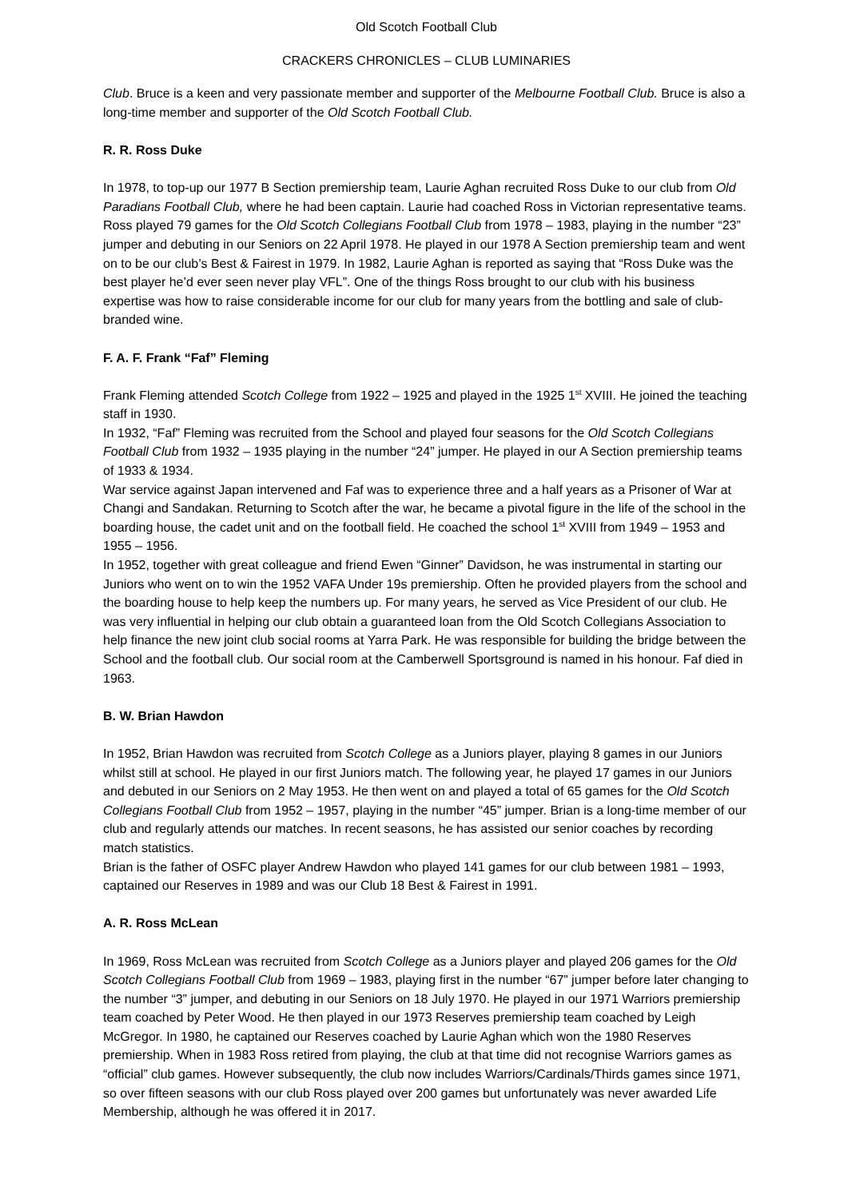Old Scotch Football Club
CRACKERS CHRONICLES – CLUB LUMINARIES
Club. Bruce is a keen and very passionate member and supporter of the Melbourne Football Club. Bruce is also a long-time member and supporter of the Old Scotch Football Club.
R. R. Ross Duke
In 1978, to top-up our 1977 B Section premiership team, Laurie Aghan recruited Ross Duke to our club from Old Paradians Football Club, where he had been captain. Laurie had coached Ross in Victorian representative teams. Ross played 79 games for the Old Scotch Collegians Football Club from 1978 – 1983, playing in the number “23” jumper and debuting in our Seniors on 22 April 1978. He played in our 1978 A Section premiership team and went on to be our club’s Best & Fairest in 1979. In 1982, Laurie Aghan is reported as saying that “Ross Duke was the best player he’d ever seen never play VFL”. One of the things Ross brought to our club with his business expertise was how to raise considerable income for our club for many years from the bottling and sale of club-branded wine.
F. A. F. Frank “Faf” Fleming
Frank Fleming attended Scotch College from 1922 – 1925 and played in the 1925 1<sup>st</sup> XVIII. He joined the teaching staff in 1930.
In 1932, “Faf” Fleming was recruited from the School and played four seasons for the Old Scotch Collegians Football Club from 1932 – 1935 playing in the number “24” jumper. He played in our A Section premiership teams of 1933 & 1934.
War service against Japan intervened and Faf was to experience three and a half years as a Prisoner of War at Changi and Sandakan. Returning to Scotch after the war, he became a pivotal figure in the life of the school in the boarding house, the cadet unit and on the football field. He coached the school 1<sup>st</sup> XVIII from 1949 – 1953 and 1955 – 1956.
In 1952, together with great colleague and friend Ewen “Ginner” Davidson, he was instrumental in starting our Juniors who went on to win the 1952 VAFA Under 19s premiership. Often he provided players from the school and the boarding house to help keep the numbers up. For many years, he served as Vice President of our club. He was very influential in helping our club obtain a guaranteed loan from the Old Scotch Collegians Association to help finance the new joint club social rooms at Yarra Park. He was responsible for building the bridge between the School and the football club. Our social room at the Camberwell Sportsground is named in his honour. Faf died in 1963.
B. W. Brian Hawdon
In 1952, Brian Hawdon was recruited from Scotch College as a Juniors player, playing 8 games in our Juniors whilst still at school. He played in our first Juniors match. The following year, he played 17 games in our Juniors and debuted in our Seniors on 2 May 1953. He then went on and played a total of 65 games for the Old Scotch Collegians Football Club from 1952 – 1957, playing in the number “45” jumper. Brian is a long-time member of our club and regularly attends our matches. In recent seasons, he has assisted our senior coaches by recording match statistics.
Brian is the father of OSFC player Andrew Hawdon who played 141 games for our club between 1981 – 1993, captained our Reserves in 1989 and was our Club 18 Best & Fairest in 1991.
A. R. Ross McLean
In 1969, Ross McLean was recruited from Scotch College as a Juniors player and played 206 games for the Old Scotch Collegians Football Club from 1969 – 1983, playing first in the number “67” jumper before later changing to the number “3” jumper, and debuting in our Seniors on 18 July 1970. He played in our 1971 Warriors premiership team coached by Peter Wood. He then played in our 1973 Reserves premiership team coached by Leigh McGregor. In 1980, he captained our Reserves coached by Laurie Aghan which won the 1980 Reserves premiership. When in 1983 Ross retired from playing, the club at that time did not recognise Warriors games as “official” club games. However subsequently, the club now includes Warriors/Cardinals/Thirds games since 1971, so over fifteen seasons with our club Ross played over 200 games but unfortunately was never awarded Life Membership, although he was offered it in 2017.